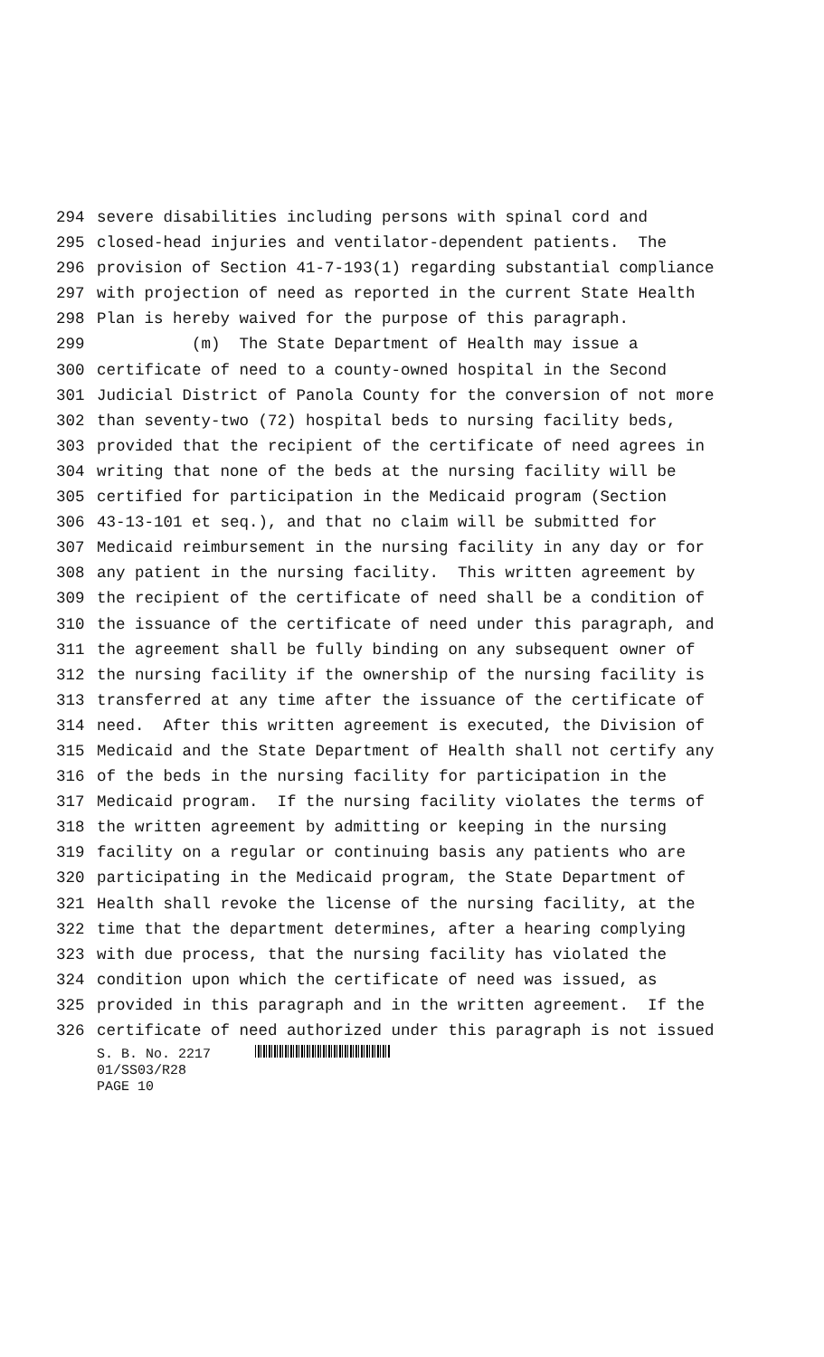294 severe disabilities including persons with spinal cord and
295 closed-head injuries and ventilator-dependent patients. The
296 provision of Section 41-7-193(1) regarding substantial compliance
297 with projection of need as reported in the current State Health
298 Plan is hereby waived for the purpose of this paragraph.
299 (m) The State Department of Health may issue a
300 certificate of need to a county-owned hospital in the Second
301 Judicial District of Panola County for the conversion of not more
302 than seventy-two (72) hospital beds to nursing facility beds,
303 provided that the recipient of the certificate of need agrees in
304 writing that none of the beds at the nursing facility will be
305 certified for participation in the Medicaid program (Section
306 43-13-101 et seq.), and that no claim will be submitted for
307 Medicaid reimbursement in the nursing facility in any day or for
308 any patient in the nursing facility. This written agreement by
309 the recipient of the certificate of need shall be a condition of
310 the issuance of the certificate of need under this paragraph, and
311 the agreement shall be fully binding on any subsequent owner of
312 the nursing facility if the ownership of the nursing facility is
313 transferred at any time after the issuance of the certificate of
314 need. After this written agreement is executed, the Division of
315 Medicaid and the State Department of Health shall not certify any
316 of the beds in the nursing facility for participation in the
317 Medicaid program. If the nursing facility violates the terms of
318 the written agreement by admitting or keeping in the nursing
319 facility on a regular or continuing basis any patients who are
320 participating in the Medicaid program, the State Department of
321 Health shall revoke the license of the nursing facility, at the
322 time that the department determines, after a hearing complying
323 with due process, that the nursing facility has violated the
324 condition upon which the certificate of need was issued, as
325 provided in this paragraph and in the written agreement. If the
326 certificate of need authorized under this paragraph is not issued
S. B. No. 2217
01/SS03/R28
PAGE 10